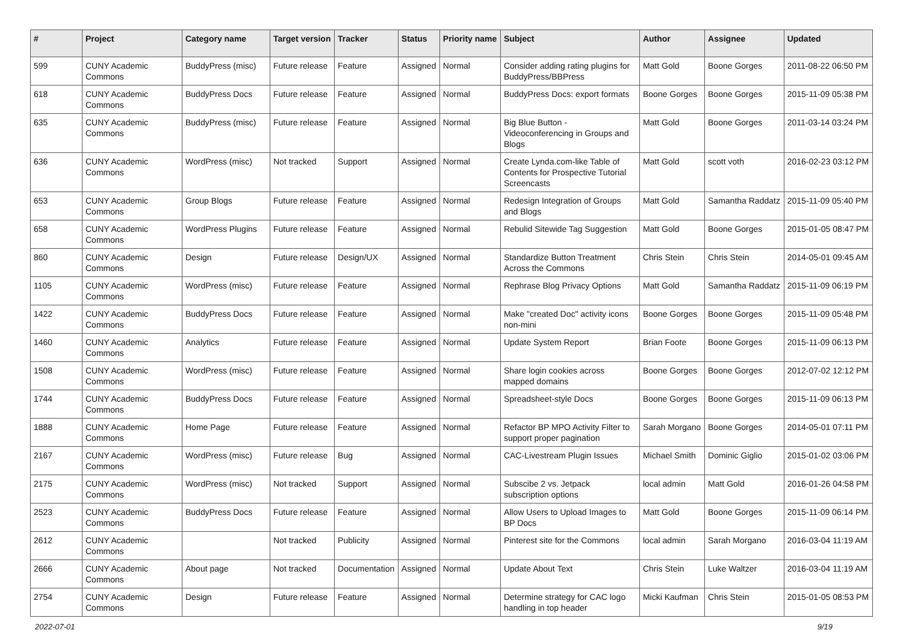| # | Project | Category name | Target version | Tracker | Status | Priority name | Subject | Author | Assignee | Updated |
| --- | --- | --- | --- | --- | --- | --- | --- | --- | --- | --- |
| 599 | CUNY Academic Commons | BuddyPress (misc) | Future release | Feature | Assigned | Normal | Consider adding rating plugins for BuddyPress/BBPress | Matt Gold | Boone Gorges | 2011-08-22 06:50 PM |
| 618 | CUNY Academic Commons | BuddyPress Docs | Future release | Feature | Assigned | Normal | BuddyPress Docs: export formats | Boone Gorges | Boone Gorges | 2015-11-09 05:38 PM |
| 635 | CUNY Academic Commons | BuddyPress (misc) | Future release | Feature | Assigned | Normal | Big Blue Button - Videoconferencing in Groups and Blogs | Matt Gold | Boone Gorges | 2011-03-14 03:24 PM |
| 636 | CUNY Academic Commons | WordPress (misc) | Not tracked | Support | Assigned | Normal | Create Lynda.com-like Table of Contents for Prospective Tutorial Screencasts | Matt Gold | scott voth | 2016-02-23 03:12 PM |
| 653 | CUNY Academic Commons | Group Blogs | Future release | Feature | Assigned | Normal | Redesign Integration of Groups and Blogs | Matt Gold | Samantha Raddatz | 2015-11-09 05:40 PM |
| 658 | CUNY Academic Commons | WordPress Plugins | Future release | Feature | Assigned | Normal | Rebulid Sitewide Tag Suggestion | Matt Gold | Boone Gorges | 2015-01-05 08:47 PM |
| 860 | CUNY Academic Commons | Design | Future release | Design/UX | Assigned | Normal | Standardize Button Treatment Across the Commons | Chris Stein | Chris Stein | 2014-05-01 09:45 AM |
| 1105 | CUNY Academic Commons | WordPress (misc) | Future release | Feature | Assigned | Normal | Rephrase Blog Privacy Options | Matt Gold | Samantha Raddatz | 2015-11-09 06:19 PM |
| 1422 | CUNY Academic Commons | BuddyPress Docs | Future release | Feature | Assigned | Normal | Make "created Doc" activity icons non-mini | Boone Gorges | Boone Gorges | 2015-11-09 05:48 PM |
| 1460 | CUNY Academic Commons | Analytics | Future release | Feature | Assigned | Normal | Update System Report | Brian Foote | Boone Gorges | 2015-11-09 06:13 PM |
| 1508 | CUNY Academic Commons | WordPress (misc) | Future release | Feature | Assigned | Normal | Share login cookies across mapped domains | Boone Gorges | Boone Gorges | 2012-07-02 12:12 PM |
| 1744 | CUNY Academic Commons | BuddyPress Docs | Future release | Feature | Assigned | Normal | Spreadsheet-style Docs | Boone Gorges | Boone Gorges | 2015-11-09 06:13 PM |
| 1888 | CUNY Academic Commons | Home Page | Future release | Feature | Assigned | Normal | Refactor BP MPO Activity Filter to support proper pagination | Sarah Morgano | Boone Gorges | 2014-05-01 07:11 PM |
| 2167 | CUNY Academic Commons | WordPress (misc) | Future release | Bug | Assigned | Normal | CAC-Livestream Plugin Issues | Michael Smith | Dominic Giglio | 2015-01-02 03:06 PM |
| 2175 | CUNY Academic Commons | WordPress (misc) | Not tracked | Support | Assigned | Normal | Subscibe 2 vs. Jetpack subscription options | local admin | Matt Gold | 2016-01-26 04:58 PM |
| 2523 | CUNY Academic Commons | BuddyPress Docs | Future release | Feature | Assigned | Normal | Allow Users to Upload Images to BP Docs | Matt Gold | Boone Gorges | 2015-11-09 06:14 PM |
| 2612 | CUNY Academic Commons | | Not tracked | Publicity | Assigned | Normal | Pinterest site for the Commons | local admin | Sarah Morgano | 2016-03-04 11:19 AM |
| 2666 | CUNY Academic Commons | About page | Not tracked | Documentation | Assigned | Normal | Update About Text | Chris Stein | Luke Waltzer | 2016-03-04 11:19 AM |
| 2754 | CUNY Academic Commons | Design | Future release | Feature | Assigned | Normal | Determine strategy for CAC logo handling in top header | Micki Kaufman | Chris Stein | 2015-01-05 08:53 PM |
2022-07-01 9/19